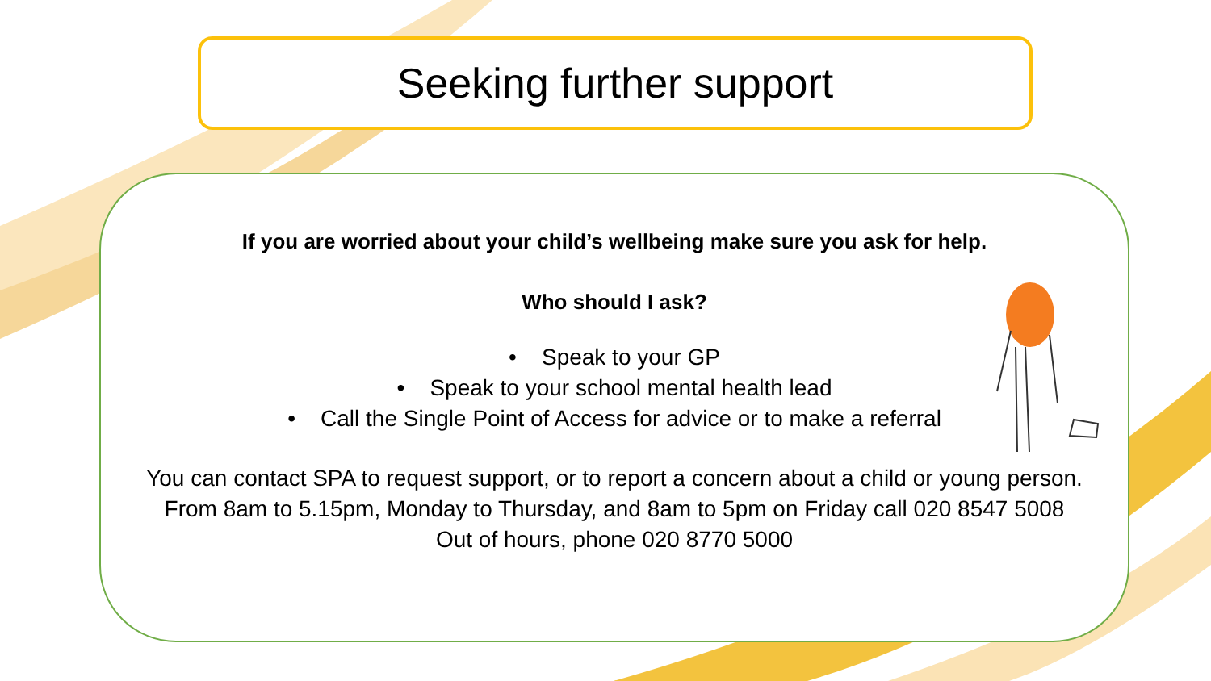Seeking further support
If you are worried about your child’s wellbeing make sure you ask for help.
Who should I ask?
• Speak to your GP
• Speak to your school mental health lead
• Call the Single Point of Access for advice or to make a referral
You can contact SPA to request support, or to report a concern about a child or young person.
From 8am to 5.15pm, Monday to Thursday, and 8am to 5pm on Friday call 020 8547 5008
Out of hours, phone 020 8770 5000